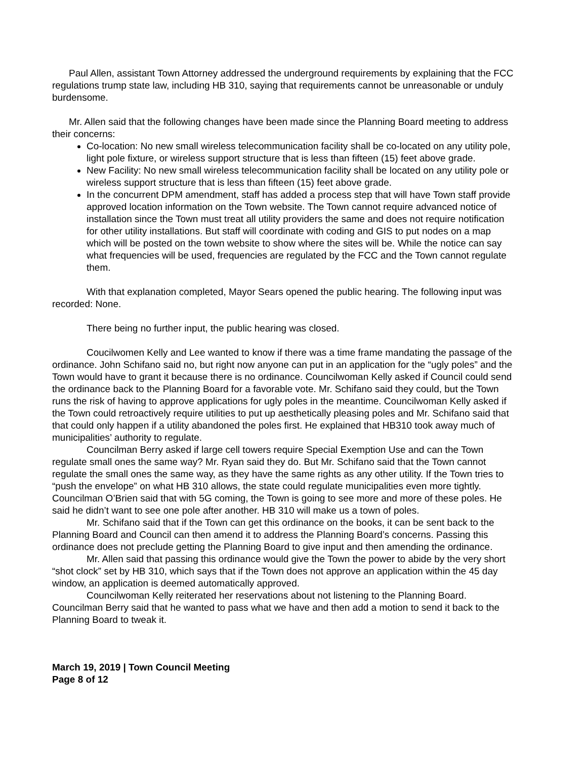Paul Allen, assistant Town Attorney addressed the underground requirements by explaining that the FCC regulations trump state law, including HB 310, saying that requirements cannot be unreasonable or unduly burdensome.
Mr. Allen said that the following changes have been made since the Planning Board meeting to address their concerns:
Co-location: No new small wireless telecommunication facility shall be co-located on any utility pole, light pole fixture, or wireless support structure that is less than fifteen (15) feet above grade.
New Facility: No new small wireless telecommunication facility shall be located on any utility pole or wireless support structure that is less than fifteen (15) feet above grade.
In the concurrent DPM amendment, staff has added a process step that will have Town staff provide approved location information on the Town website. The Town cannot require advanced notice of installation since the Town must treat all utility providers the same and does not require notification for other utility installations. But staff will coordinate with coding and GIS to put nodes on a map which will be posted on the town website to show where the sites will be. While the notice can say what frequencies will be used, frequencies are regulated by the FCC and the Town cannot regulate them.
With that explanation completed, Mayor Sears opened the public hearing. The following input was recorded: None.
There being no further input, the public hearing was closed.
Coucilwomen Kelly and Lee wanted to know if there was a time frame mandating the passage of the ordinance. John Schifano said no, but right now anyone can put in an application for the “ugly poles” and the Town would have to grant it because there is no ordinance. Councilwoman Kelly asked if Council could send the ordinance back to the Planning Board for a favorable vote. Mr. Schifano said they could, but the Town runs the risk of having to approve applications for ugly poles in the meantime. Councilwoman Kelly asked if the Town could retroactively require utilities to put up aesthetically pleasing poles and Mr. Schifano said that that could only happen if a utility abandoned the poles first. He explained that HB310 took away much of municipalities’ authority to regulate.
Councilman Berry asked if large cell towers require Special Exemption Use and can the Town regulate small ones the same way? Mr. Ryan said they do. But Mr. Schifano said that the Town cannot regulate the small ones the same way, as they have the same rights as any other utility. If the Town tries to “push the envelope” on what HB 310 allows, the state could regulate municipalities even more tightly. Councilman O’Brien said that with 5G coming, the Town is going to see more and more of these poles. He said he didn’t want to see one pole after another. HB 310 will make us a town of poles.
Mr. Schifano said that if the Town can get this ordinance on the books, it can be sent back to the Planning Board and Council can then amend it to address the Planning Board’s concerns. Passing this ordinance does not preclude getting the Planning Board to give input and then amending the ordinance.
Mr. Allen said that passing this ordinance would give the Town the power to abide by the very short “shot clock” set by HB 310, which says that if the Town does not approve an application within the 45 day window, an application is deemed automatically approved.
Councilwoman Kelly reiterated her reservations about not listening to the Planning Board. Councilman Berry said that he wanted to pass what we have and then add a motion to send it back to the Planning Board to tweak it.
March 19, 2019 | Town Council Meeting
Page 8 of 12